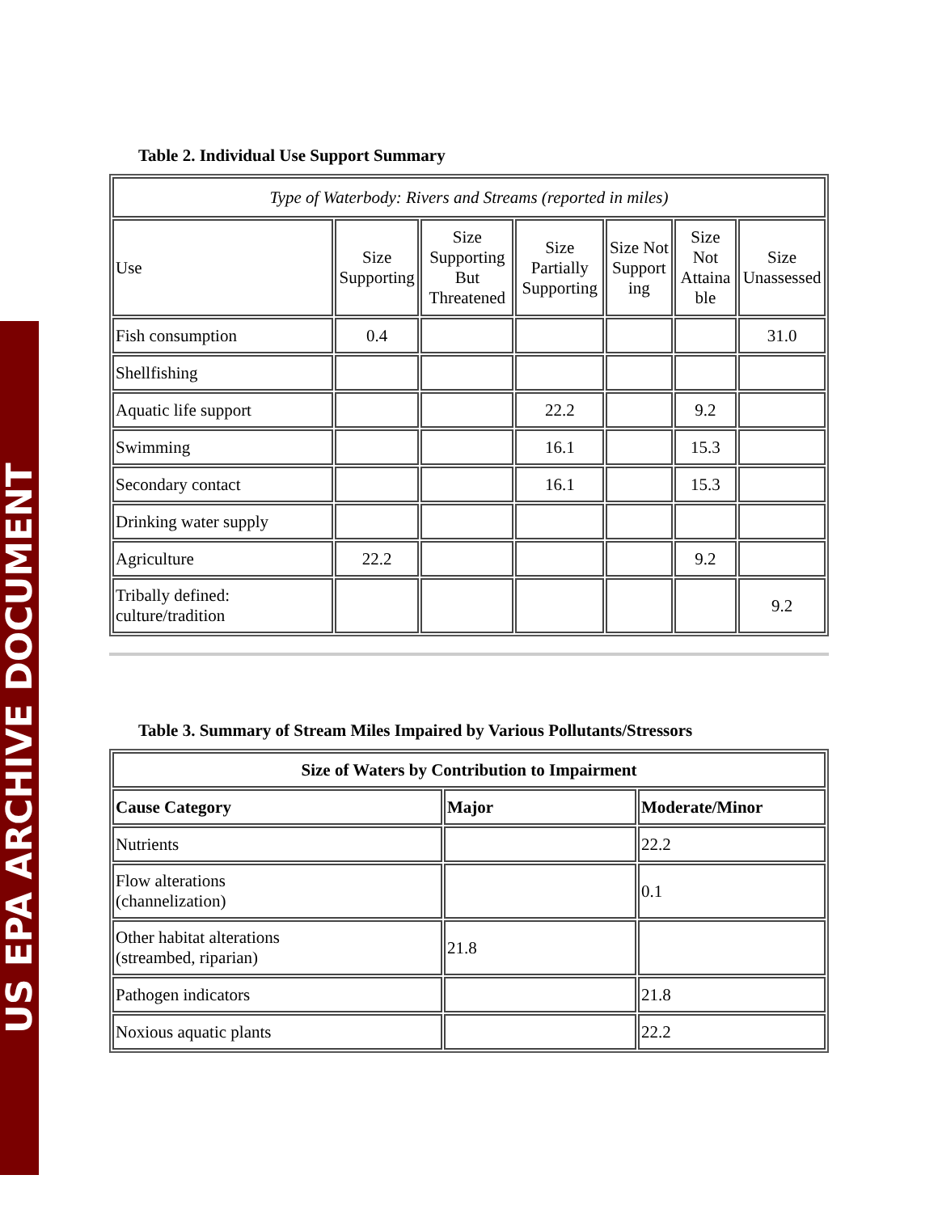US EPA ARCHIVE DOCUMENT
Table 2. Individual Use Support Summary
| Type of Waterbody: Rivers and Streams (reported in miles) | | | | | | |
| Use | Size Supporting | Size Supporting But Threatened | Size Partially Supporting | Size Not Support ing | Size Not Attaina ble | Size Unassessed |
| Fish consumption | 0.4 | | | | | 31.0 |
| Shellfishing | | | | | | |
| Aquatic life support | | | 22.2 | | 9.2 | |
| Swimming | | | 16.1 | | 15.3 | |
| Secondary contact | | | 16.1 | | 15.3 | |
| Drinking water supply | | | | | | |
| Agriculture | 22.2 | | | | 9.2 | |
| Tribally defined: culture/tradition | | | | | | 9.2 |
Table 3. Summary of Stream Miles Impaired by Various Pollutants/Stressors
| Size of Waters by Contribution to Impairment | | |
| --- | --- | --- |
| Cause Category | Major | Moderate/Minor |
| Nutrients | | 22.2 |
| Flow alterations (channelization) | | 0.1 |
| Other habitat alterations (streambed, riparian) | 21.8 | |
| Pathogen indicators | | 21.8 |
| Noxious aquatic plants | | 22.2 |